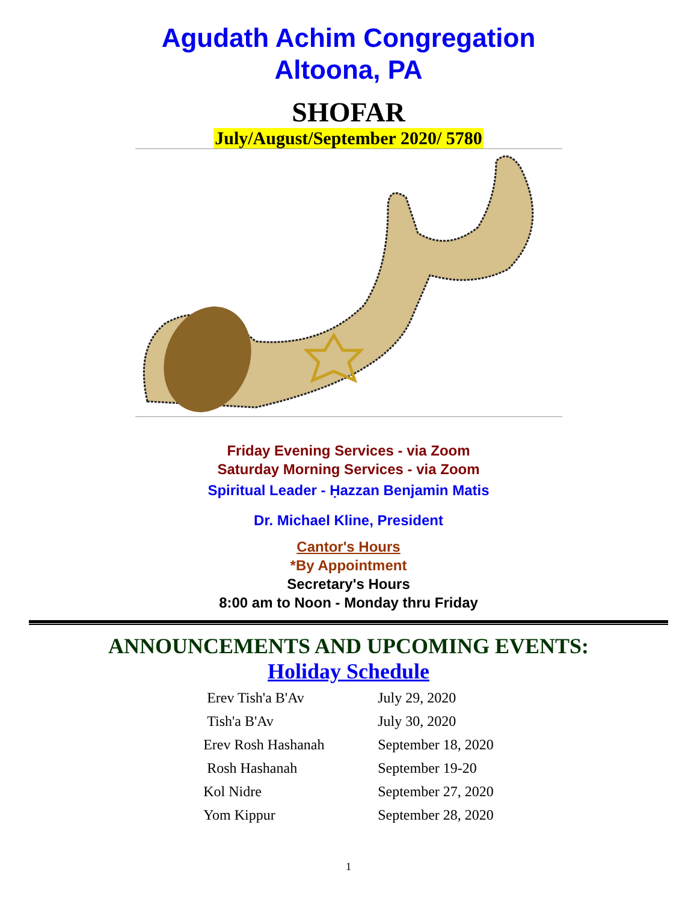Agudath Achim Congregation
Altoona, PA
SHOFAR
July/August/September 2020/ 5780
Friday Evening Services - via Zoom
Saturday Morning Services - via Zoom
Spiritual Leader - Ḥazzan Benjamin Matis
Dr. Michael Kline, President
Cantor's Hours
*By Appointment
Secretary's Hours
8:00 am to Noon - Monday thru Friday
ANNOUNCEMENTS AND UPCOMING EVENTS:
Holiday Schedule
| Erev Tish'a B'Av | July 29, 2020 |
| Tish'a B'Av | July 30, 2020 |
| Erev Rosh Hashanah | September 18, 2020 |
| Rosh Hashanah | September 19-20 |
| Kol Nidre | September 27, 2020 |
| Yom Kippur | September 28, 2020 |
1